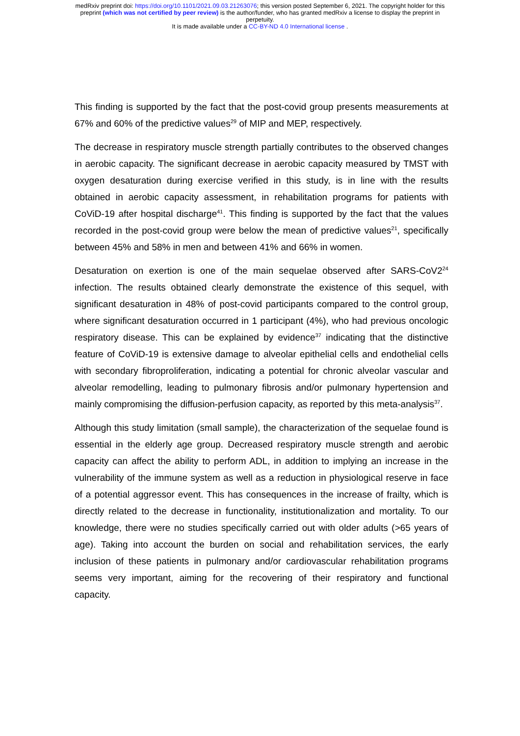medRxiv preprint doi: https://doi.org/10.1101/2021.09.03.21263076; this version posted September 6, 2021. The copyright holder for this
preprint (which was not certified by peer review) is the author/funder, who has granted medRxiv a license to display the preprint in
perpetuity.
It is made available under a CC-BY-ND 4.0 International license .
This finding is supported by the fact that the post-covid group presents measurements at 67% and 60% of the predictive values<sup>29</sup> of MIP and MEP, respectively.
The decrease in respiratory muscle strength partially contributes to the observed changes in aerobic capacity. The significant decrease in aerobic capacity measured by TMST with oxygen desaturation during exercise verified in this study, is in line with the results obtained in aerobic capacity assessment, in rehabilitation programs for patients with CoViD-19 after hospital discharge<sup>41</sup>. This finding is supported by the fact that the values recorded in the post-covid group were below the mean of predictive values<sup>21</sup>, specifically between 45% and 58% in men and between 41% and 66% in women.
Desaturation on exertion is one of the main sequelae observed after SARS-CoV2<sup>24</sup> infection. The results obtained clearly demonstrate the existence of this sequel, with significant desaturation in 48% of post-covid participants compared to the control group, where significant desaturation occurred in 1 participant (4%), who had previous oncologic respiratory disease. This can be explained by evidence<sup>37</sup> indicating that the distinctive feature of CoViD-19 is extensive damage to alveolar epithelial cells and endothelial cells with secondary fibroproliferation, indicating a potential for chronic alveolar vascular and alveolar remodelling, leading to pulmonary fibrosis and/or pulmonary hypertension and mainly compromising the diffusion-perfusion capacity, as reported by this meta-analysis<sup>37</sup>.
Although this study limitation (small sample), the characterization of the sequelae found is essential in the elderly age group. Decreased respiratory muscle strength and aerobic capacity can affect the ability to perform ADL, in addition to implying an increase in the vulnerability of the immune system as well as a reduction in physiological reserve in face of a potential aggressor event. This has consequences in the increase of frailty, which is directly related to the decrease in functionality, institutionalization and mortality. To our knowledge, there were no studies specifically carried out with older adults (>65 years of age). Taking into account the burden on social and rehabilitation services, the early inclusion of these patients in pulmonary and/or cardiovascular rehabilitation programs seems very important, aiming for the recovering of their respiratory and functional capacity.